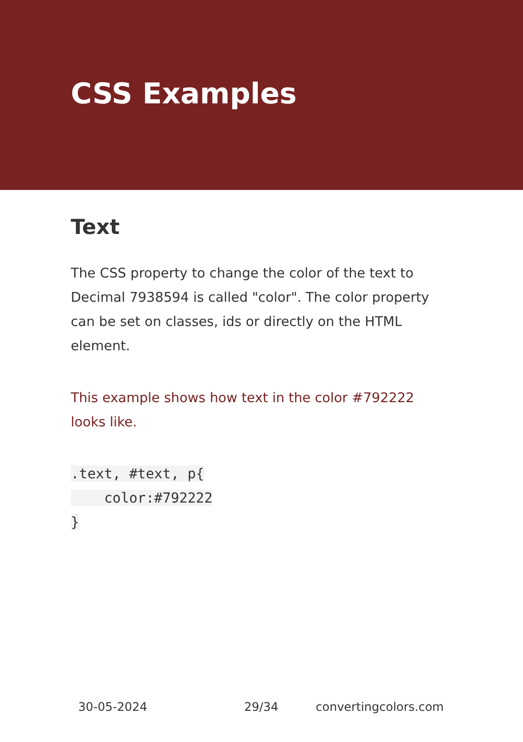CSS Examples
Text
The CSS property to change the color of the text to Decimal 7938594 is called "color". The color property can be set on classes, ids or directly on the HTML element.
This example shows how text in the color #792222 looks like.
.text, #text, p{
    color:#792222
}
30-05-2024 29/34 convertingcolors.com